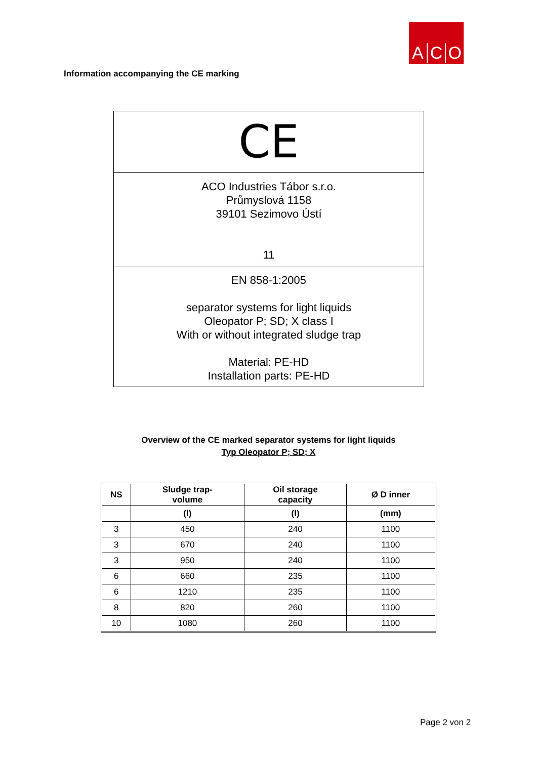A C O
Information accompanying the CE marking
CE
ACO Industries Tábor s.r.o.
Průmyslová 1158
39101 Sezimovo Ústí
11
EN 858-1:2005
separator systems for light liquids
Oleopator P; SD; X class I
With or without integrated sludge trap
Material: PE-HD
Installation parts: PE-HD
Overview of the CE marked separator systems for light liquids
Typ Oleopator P; SD; X
| NS | Sludge trap- volume | Oil storage capacity | Ø D inner |
| --- | --- | --- | --- |
| | (l) | (l) | (mm) |
| 3 | 450 | 240 | 1100 |
| 3 | 670 | 240 | 1100 |
| 3 | 950 | 240 | 1100 |
| 6 | 660 | 235 | 1100 |
| 6 | 1210 | 235 | 1100 |
| 8 | 820 | 260 | 1100 |
| 10 | 1080 | 260 | 1100 |
Page 2 von 2